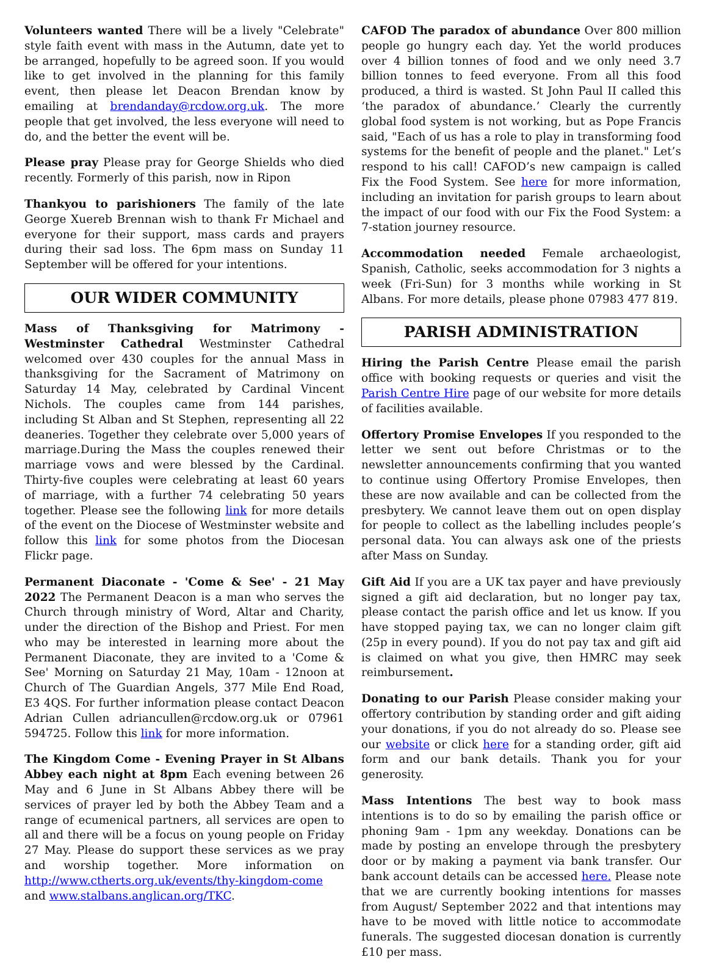Volunteers wanted There will be a lively "Celebrate" style faith event with mass in the Autumn, date yet to be arranged, hopefully to be agreed soon. If you would like to get involved in the planning for this family event, then please let Deacon Brendan know by emailing at brendanday@rcdow.org.uk. The more people that get involved, the less everyone will need to do, and the better the event will be.
Please pray Please pray for George Shields who died recently. Formerly of this parish, now in Ripon
Thankyou to parishioners The family of the late George Xuereb Brennan wish to thank Fr Michael and everyone for their support, mass cards and prayers during their sad loss. The 6pm mass on Sunday 11 September will be offered for your intentions.
OUR WIDER COMMUNITY
Mass of Thanksgiving for Matrimony - Westminster Cathedral Westminster Cathedral welcomed over 430 couples for the annual Mass in thanksgiving for the Sacrament of Matrimony on Saturday 14 May, celebrated by Cardinal Vincent Nichols. The couples came from 144 parishes, including St Alban and St Stephen, representing all 22 deaneries. Together they celebrate over 5,000 years of marriage.During the Mass the couples renewed their marriage vows and were blessed by the Cardinal. Thirty-five couples were celebrating at least 60 years of marriage, with a further 74 celebrating 50 years together. Please see the following link for more details of the event on the Diocese of Westminster website and follow this link for some photos from the Diocesan Flickr page.
Permanent Diaconate - 'Come & See' - 21 May 2022 The Permanent Deacon is a man who serves the Church through ministry of Word, Altar and Charity, under the direction of the Bishop and Priest. For men who may be interested in learning more about the Permanent Diaconate, they are invited to a 'Come & See' Morning on Saturday 21 May, 10am - 12noon at Church of The Guardian Angels, 377 Mile End Road, E3 4QS. For further information please contact Deacon Adrian Cullen adriancullen@rcdow.org.uk or 07961 594725. Follow this link for more information.
The Kingdom Come - Evening Prayer in St Albans Abbey each night at 8pm Each evening between 26 May and 6 June in St Albans Abbey there will be services of prayer led by both the Abbey Team and a range of ecumenical partners, all services are open to all and there will be a focus on young people on Friday 27 May. Please do support these services as we pray and worship together. More information on http://www.ctherts.org.uk/events/thy-kingdom-come and www.stalbans.anglican.org/TKC.
CAFOD The paradox of abundance Over 800 million people go hungry each day. Yet the world produces over 4 billion tonnes of food and we only need 3.7 billion tonnes to feed everyone. From all this food produced, a third is wasted. St John Paul II called this ‘the paradox of abundance.’ Clearly the currently global food system is not working, but as Pope Francis said, "Each of us has a role to play in transforming food systems for the benefit of people and the planet." Let’s respond to his call! CAFOD’s new campaign is called Fix the Food System. See here for more information, including an invitation for parish groups to learn about the impact of our food with our Fix the Food System: a 7-station journey resource.
Accommodation needed Female archaeologist, Spanish, Catholic, seeks accommodation for 3 nights a week (Fri-Sun) for 3 months while working in St Albans. For more details, please phone 07983 477 819.
PARISH ADMINISTRATION
Hiring the Parish Centre Please email the parish office with booking requests or queries and visit the Parish Centre Hire page of our website for more details of facilities available.
Offertory Promise Envelopes If you responded to the letter we sent out before Christmas or to the newsletter announcements confirming that you wanted to continue using Offertory Promise Envelopes, then these are now available and can be collected from the presbytery. We cannot leave them out on open display for people to collect as the labelling includes people’s personal data. You can always ask one of the priests after Mass on Sunday.
Gift Aid If you are a UK tax payer and have previously signed a gift aid declaration, but no longer pay tax, please contact the parish office and let us know. If you have stopped paying tax, we can no longer claim gift (25p in every pound). If you do not pay tax and gift aid is claimed on what you give, then HMRC may seek reimbursement.
Donating to our Parish Please consider making your offertory contribution by standing order and gift aiding your donations, if you do not already do so. Please see our website or click here for a standing order, gift aid form and our bank details. Thank you for your generosity.
Mass Intentions The best way to book mass intentions is to do so by emailing the parish office or phoning 9am - 1pm any weekday. Donations can be made by posting an envelope through the presbytery door or by making a payment via bank transfer. Our bank account details can be accessed here. Please note that we are currently booking intentions for masses from August/ September 2022 and that intentions may have to be moved with little notice to accommodate funerals. The suggested diocesan donation is currently £10 per mass.